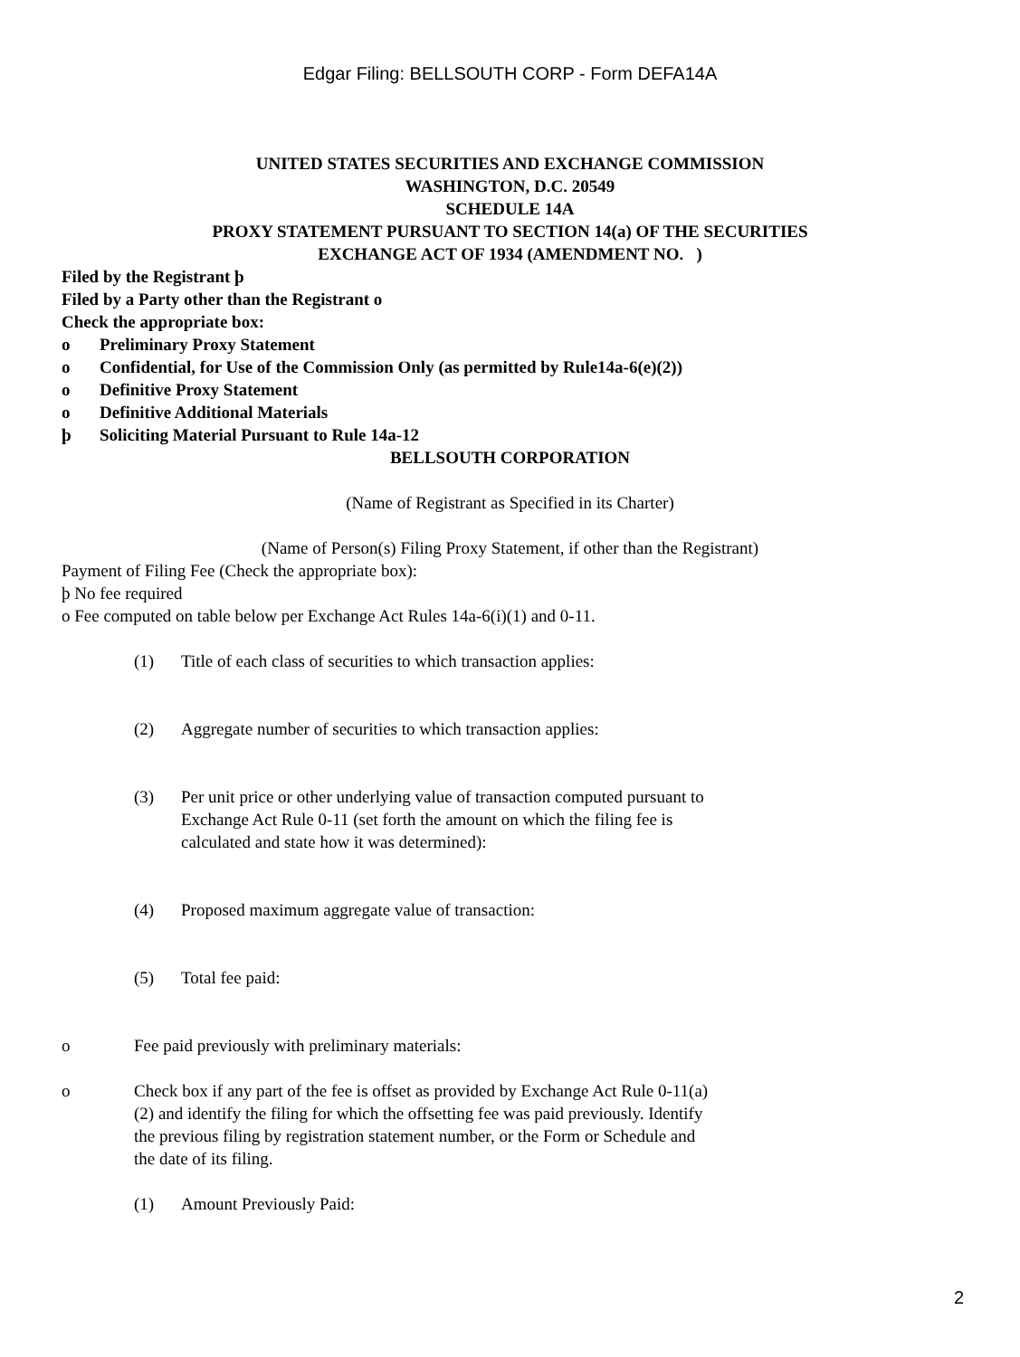Edgar Filing: BELLSOUTH CORP - Form DEFA14A
UNITED STATES SECURITIES AND EXCHANGE COMMISSION
WASHINGTON, D.C. 20549
SCHEDULE 14A
PROXY STATEMENT PURSUANT TO SECTION 14(a) OF THE SECURITIES
EXCHANGE ACT OF 1934 (AMENDMENT NO. )
Filed by the Registrant þ
Filed by a Party other than the Registrant o
Check the appropriate box:
o Preliminary Proxy Statement
o Confidential, for Use of the Commission Only (as permitted by Rule14a-6(e)(2))
o Definitive Proxy Statement
o Definitive Additional Materials
þ Soliciting Material Pursuant to Rule 14a-12
BELLSOUTH CORPORATION
(Name of Registrant as Specified in its Charter)
(Name of Person(s) Filing Proxy Statement, if other than the Registrant)
Payment of Filing Fee (Check the appropriate box):
þ No fee required
o Fee computed on table below per Exchange Act Rules 14a-6(i)(1) and 0-11.
(1) Title of each class of securities to which transaction applies:
(2) Aggregate number of securities to which transaction applies:
(3) Per unit price or other underlying value of transaction computed pursuant to Exchange Act Rule 0-11 (set forth the amount on which the filing fee is calculated and state how it was determined):
(4) Proposed maximum aggregate value of transaction:
(5) Total fee paid:
o Fee paid previously with preliminary materials:
o Check box if any part of the fee is offset as provided by Exchange Act Rule 0-11(a)(2) and identify the filing for which the offsetting fee was paid previously. Identify the previous filing by registration statement number, or the Form or Schedule and the date of its filing.
(1) Amount Previously Paid:
2